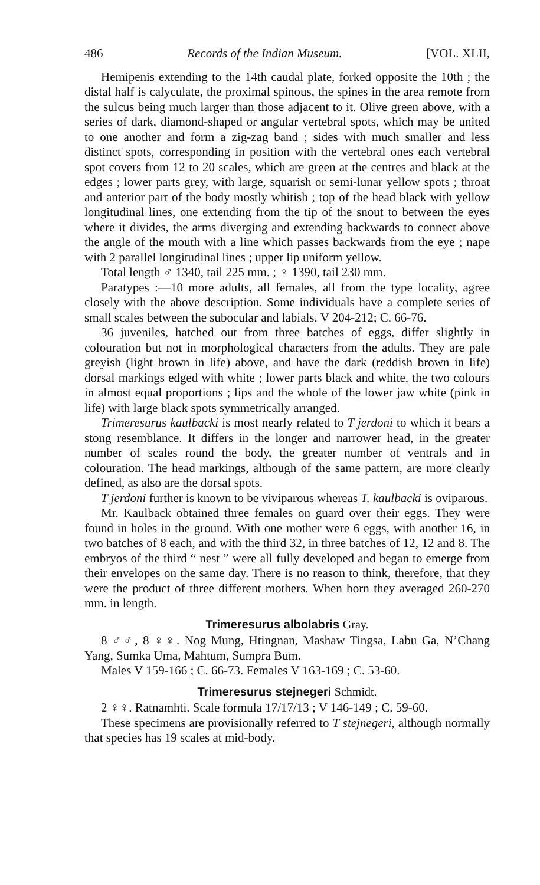486 Records of the Indian Museum. [VOL. XLII,
Hemipenis extending to the 14th caudal plate, forked opposite the 10th ; the distal half is calyculate, the proximal spinous, the spines in the area remote from the sulcus being much larger than those adjacent to it. Olive green above, with a series of dark, diamond-shaped or angular vertebral spots, which may be united to one another and form a zig-zag band ; sides with much smaller and less distinct spots, corresponding in position with the vertebral ones each vertebral spot covers from 12 to 20 scales, which are green at the centres and black at the edges ; lower parts grey, with large, squarish or semi-lunar yellow spots ; throat and anterior part of the body mostly whitish ; top of the head black with yellow longitudinal lines, one extending from the tip of the snout to between the eyes where it divides, the arms diverging and extending backwards to connect above the angle of the mouth with a line which passes backwards from the eye ; nape with 2 parallel longitudinal lines ; upper lip uniform yellow.
Total length ♂ 1340, tail 225 mm. ; ♀ 1390, tail 230 mm.
Paratypes :—10 more adults, all females, all from the type locality, agree closely with the above description. Some individuals have a complete series of small scales between the subocular and labials. V 204-212; C. 66-76.
36 juveniles, hatched out from three batches of eggs, differ slightly in colouration but not in morphological characters from the adults. They are pale greyish (light brown in life) above, and have the dark (reddish brown in life) dorsal markings edged with white ; lower parts black and white, the two colours in almost equal proportions ; lips and the whole of the lower jaw white (pink in life) with large black spots symmetrically arranged.
Trimeresurus kaulbacki is most nearly related to T jerdoni to which it bears a stong resemblance. It differs in the longer and narrower head, in the greater number of scales round the body, the greater number of ventrals and in colouration. The head markings, although of the same pattern, are more clearly defined, as also are the dorsal spots.
T jerdoni further is known to be viviparous whereas T. kaulbacki is oviparous.
Mr. Kaulback obtained three females on guard over their eggs. They were found in holes in the ground. With one mother were 6 eggs, with another 16, in two batches of 8 each, and with the third 32, in three batches of 12, 12 and 8. The embryos of the third “ nest ” were all fully developed and began to emerge from their envelopes on the same day. There is no reason to think, therefore, that they were the product of three different mothers. When born they averaged 260-270 mm. in length.
Trimeresurus albolabris Gray.
8 ♂♂, 8 ♀♀. Nog Mung, Htingnan, Mashaw Tingsa, Labu Ga, N’Chang Yang, Sumka Uma, Mahtum, Sumpra Bum.
Males V 159-166 ; C. 66-73. Females V 163-169 ; C. 53-60.
Trimeresurus stejnegeri Schmidt.
2 ♀♀. Ratnamhti. Scale formula 17/17/13 ; V 146-149 ; C. 59-60.
These specimens are provisionally referred to T stejnegeri, although normally that species has 19 scales at mid-body.